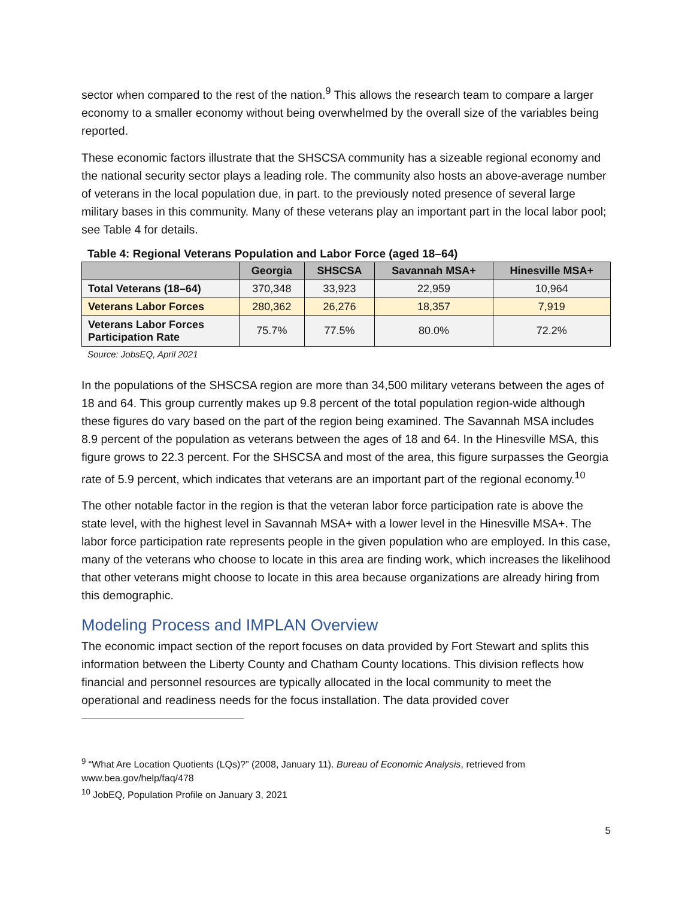sector when compared to the rest of the nation.<sup>9</sup> This allows the research team to compare a larger economy to a smaller economy without being overwhelmed by the overall size of the variables being reported.
These economic factors illustrate that the SHSCSA community has a sizeable regional economy and the national security sector plays a leading role. The community also hosts an above-average number of veterans in the local population due, in part. to the previously noted presence of several large military bases in this community. Many of these veterans play an important part in the local labor pool; see Table 4 for details.
Table 4: Regional Veterans Population and Labor Force (aged 18–64)
| | Georgia | SHSCSA | Savannah MSA+ | Hinesville MSA+ |
| --- | --- | --- | --- | --- |
| Total Veterans (18–64) | 370,348 | 33,923 | 22,959 | 10,964 |
| Veterans Labor Forces | 280,362 | 26,276 | 18,357 | 7,919 |
| Veterans Labor Forces Participation Rate | 75.7% | 77.5% | 80.0% | 72.2% |
Source: JobsEQ, April 2021
In the populations of the SHSCSA region are more than 34,500 military veterans between the ages of 18 and 64. This group currently makes up 9.8 percent of the total population region-wide although these figures do vary based on the part of the region being examined. The Savannah MSA includes 8.9 percent of the population as veterans between the ages of 18 and 64. In the Hinesville MSA, this figure grows to 22.3 percent. For the SHSCSA and most of the area, this figure surpasses the Georgia rate of 5.9 percent, which indicates that veterans are an important part of the regional economy.<sup>10</sup>
The other notable factor in the region is that the veteran labor force participation rate is above the state level, with the highest level in Savannah MSA+ with a lower level in the Hinesville MSA+. The labor force participation rate represents people in the given population who are employed. In this case, many of the veterans who choose to locate in this area are finding work, which increases the likelihood that other veterans might choose to locate in this area because organizations are already hiring from this demographic.
Modeling Process and IMPLAN Overview
The economic impact section of the report focuses on data provided by Fort Stewart and splits this information between the Liberty County and Chatham County locations. This division reflects how financial and personnel resources are typically allocated in the local community to meet the operational and readiness needs for the focus installation. The data provided cover
<sup>9</sup> “What Are Location Quotients (LQs)?” (2008, January 11). Bureau of Economic Analysis, retrieved from www.bea.gov/help/faq/478
<sup>10</sup> JobEQ, Population Profile on January 3, 2021
5